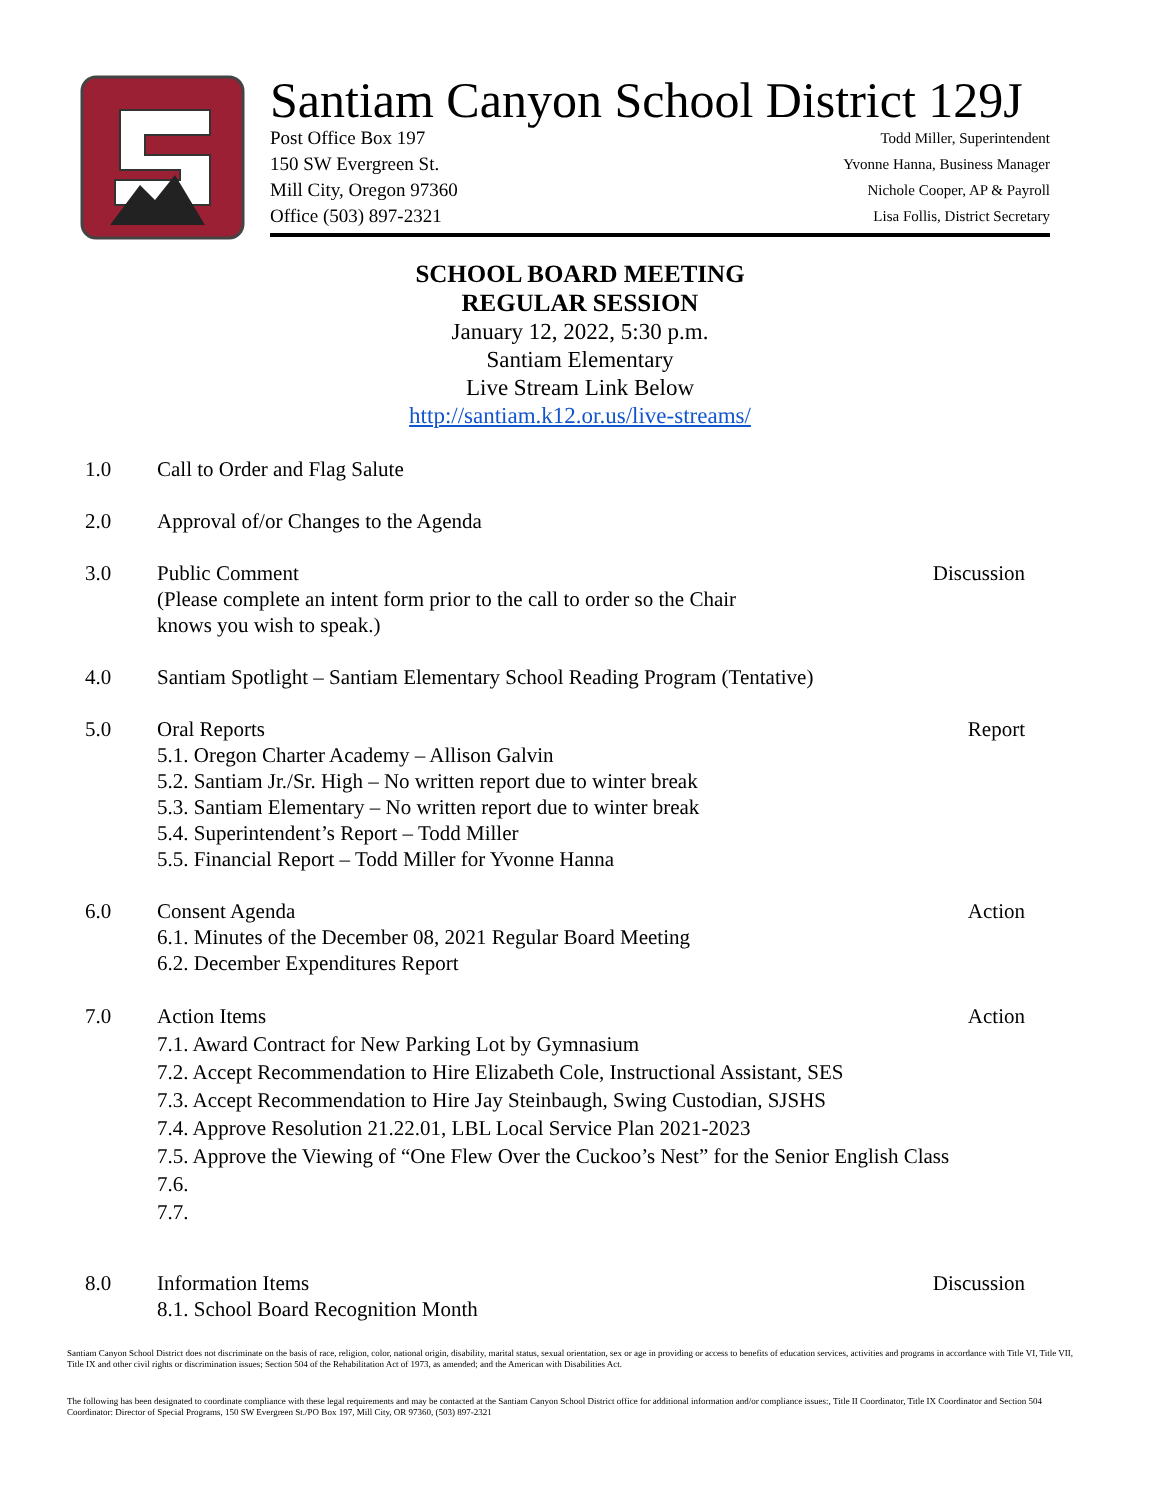Santiam Canyon School District 129J
Post Office Box 197
150 SW Evergreen St.
Mill City, Oregon 97360
Office (503) 897-2321
Todd Miller, Superintendent
Yvonne Hanna, Business Manager
Nichole Cooper, AP & Payroll
Lisa Follis, District Secretary
SCHOOL BOARD MEETING
REGULAR SESSION
January 12, 2022, 5:30 p.m.
Santiam Elementary
Live Stream Link Below
http://santiam.k12.or.us/live-streams/
1.0 Call to Order and Flag Salute
2.0 Approval of/or Changes to the Agenda
3.0 Public Comment
(Please complete an intent form prior to the call to order so the Chair
knows you wish to speak.)
Discussion
4.0 Santiam Spotlight – Santiam Elementary School Reading Program (Tentative)
5.0 Oral Reports
5.1. Oregon Charter Academy – Allison Galvin
5.2. Santiam Jr./Sr. High – No written report due to winter break
5.3. Santiam Elementary – No written report due to winter break
5.4. Superintendent’s Report – Todd Miller
5.5. Financial Report – Todd Miller for Yvonne Hanna
Report
6.0 Consent Agenda
6.1. Minutes of the December 08, 2021 Regular Board Meeting
6.2. December Expenditures Report
Action
7.0 Action Items
7.1. Award Contract for New Parking Lot by Gymnasium
7.2. Accept Recommendation to Hire Elizabeth Cole, Instructional Assistant, SES
7.3. Accept Recommendation to Hire Jay Steinbaugh, Swing Custodian, SJSHS
7.4. Approve Resolution 21.22.01, LBL Local Service Plan 2021-2023
7.5. Approve the Viewing of “One Flew Over the Cuckoo’s Nest” for the Senior English Class
7.6.
7.7.
Action
8.0 Information Items
8.1. School Board Recognition Month
Discussion
Santiam Canyon School District does not discriminate on the basis of race, religion, color, national origin, disability, marital status, sexual orientation, sex or age in providing or access to benefits of education services, activities and programs in accordance with Title VI, Title VII, Title IX and other civil rights or discrimination issues; Section 504 of the Rehabilitation Act of 1973, as amended; and the American with Disabilities Act.
The following has been designated to coordinate compliance with these legal requirements and may be contacted at the Santiam Canyon School District office for additional information and/or compliance issues:, Title II Coordinator, Title IX Coordinator and Section 504 Coordinator: Director of Special Programs, 150 SW Evergreen St./PO Box 197, Mill City, OR 97360, (503) 897-2321